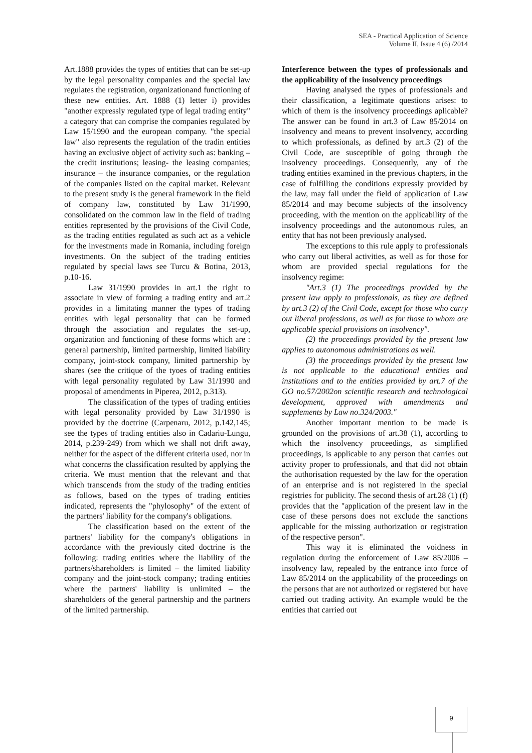SEA - Practical Application of Science
Volume II, Issue 4 (6) /2014
Art.1888 provides the types of entities that can be set-up by the legal personality companies and the special law regulates the registration, organizationand functioning of these new entities. Art. 1888 (1) letter i) provides "another expressly regulated type of legal trading entity" a category that can comprise the companies regulated by Law 15/1990 and the european company. "the special law" also represents the regulation of the tradin entities having an exclusive object of activity such as: banking – the credit institutions; leasing- the leasing companies; insurance – the insurance companies, or the regulation of the companies listed on the capital market. Relevant to the present study is the general framework in the field of company law, constituted by Law 31/1990, consolidated on the common law in the field of trading entities represented by the provisions of the Civil Code, as the trading entities regulated as such act as a vehicle for the investments made in Romania, including foreign investments. On the subject of the trading entities regulated by special laws see Turcu & Botina, 2013, p.10-16.
Law 31/1990 provides in art.1 the right to associate in view of forming a trading entity and art.2 provides in a limitating manner the types of trading entities with legal personality that can be formed through the association and regulates the set-up, organization and functioning of these forms which are : general partnership, limited partnership, limited liability company, joint-stock company, limited partnership by shares (see the critique of the tyoes of trading entities with legal personality regulated by Law 31/1990 and proposal of amendments in Piperea, 2012, p.313).
The classification of the types of trading entities with legal personality provided by Law 31/1990 is provided by the doctrine (Carpenaru, 2012, p.142,145; see the types of trading entities also in Cadariu-Lungu, 2014, p.239-249) from which we shall not drift away, neither for the aspect of the different criteria used, nor in what concerns the classification resulted by applying the criteria. We must mention that the relevant and that which transcends from the study of the trading entities as follows, based on the types of trading entities indicated, represents the "phylosophy" of the extent of the partners' liability for the company's obligations.
The classification based on the extent of the partners' liability for the company's obligations in accordance with the previously cited doctrine is the following: trading entities where the liability of the partners/shareholders is limited – the limited liability company and the joint-stock company; trading entities where the partners' liability is unlimited – the shareholders of the general partnership and the partners of the limited partnership.
Interference between the types of professionals and the applicability of the insolvency proceedings
Having analysed the types of professionals and their classification, a legitimate questions arises: to which of them is the insolvency proceedings aplicable? The answer can be found in art.3 of Law 85/2014 on insolvency and means to prevent insolvency, according to which professionals, as defined by art.3 (2) of the Civil Code, are susceptible of going through the insolvency proceedings. Consequently, any of the trading entities examined in the previous chapters, in the case of fulfilling the conditions expressly provided by the law, may fall under the field of application of Law 85/2014 and may become subjects of the insolvency proceeding, with the mention on the applicability of the insolvency proceedings and the autonomous rules, an entity that has not been previously analysed.
The exceptions to this rule apply to professionals who carry out liberal activities, as well as for those for whom are provided special regulations for the insolvency regime:
"Art.3 (1) The proceedings provided by the present law apply to professionals, as they are defined by art.3 (2) of the Civil Code, except for those who carry out liberal professions, as well as for those to whom are applicable special provisions on insolvency".
(2) the proceedings provided by the present law applies to autonomous administrations as well.
(3) the proceedings provided by the present law is not applicable to the educational entities and institutions and to the entities provided by art.7 of the GO no.57/2002on scientific research and technological development, approved with amendments and supplements by Law no.324/2003."
Another important mention to be made is grounded on the provisions of art.38 (1), according to which the insolvency proceedings, as simplified proceedings, is applicable to any person that carries out activity proper to professionals, and that did not obtain the authorisation requested by the law for the operation of an enterprise and is not registered in the special registries for publicity. The second thesis of art.28 (1) (f) provides that the "application of the present law in the case of these persons does not exclude the sanctions applicable for the missing authorization or registration of the respective person".
This way it is eliminated the voidness in regulation during the enforcement of Law 85/2006 – insolvency law, repealed by the entrance into force of Law 85/2014 on the applicability of the proceedings on the persons that are not authorized or registered but have carried out trading activity. An example would be the entities that carried out
9